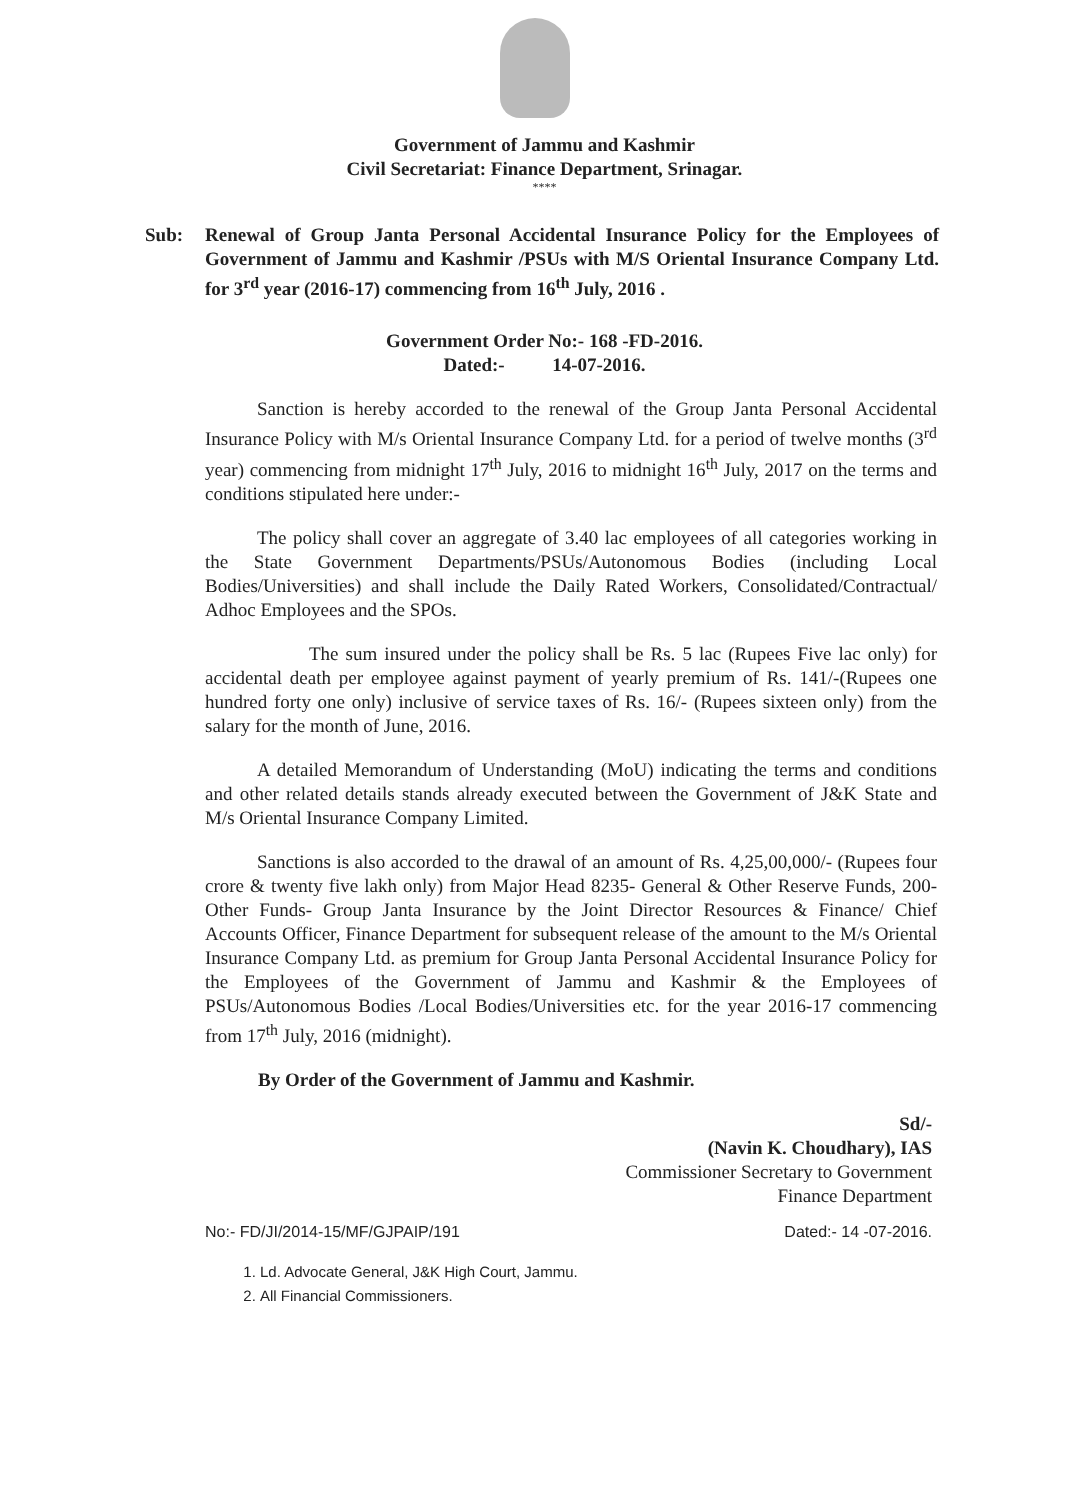Government of Jammu and Kashmir
Civil Secretariat: Finance Department, Srinagar.
****
Sub: Renewal of Group Janta Personal Accidental Insurance Policy for the Employees of Government of Jammu and Kashmir /PSUs with M/S Oriental Insurance Company Ltd. for 3<sup>rd</sup> year (2016-17) commencing from 16<sup>th</sup> July, 2016 .
Government Order No:- 168 -FD-2016.
Dated:- 14-07-2016.
Sanction is hereby accorded to the renewal of the Group Janta Personal Accidental Insurance Policy with M/s Oriental Insurance Company Ltd. for a period of twelve months (3<sup>rd</sup> year) commencing from midnight 17<sup>th</sup> July, 2016 to midnight 16<sup>th</sup> July, 2017 on the terms and conditions stipulated here under:-
The policy shall cover an aggregate of 3.40 lac employees of all categories working in the State Government Departments/PSUs/Autonomous Bodies (including Local Bodies/Universities) and shall include the Daily Rated Workers, Consolidated/Contractual/ Adhoc Employees and the SPOs.
The sum insured under the policy shall be Rs. 5 lac (Rupees Five lac only) for accidental death per employee against payment of yearly premium of Rs. 141/-(Rupees one hundred forty one only) inclusive of service taxes of Rs. 16/- (Rupees sixteen only) from the salary for the month of June, 2016.
A detailed Memorandum of Understanding (MoU) indicating the terms and conditions and other related details stands already executed between the Government of J&K State and M/s Oriental Insurance Company Limited.
Sanctions is also accorded to the drawal of an amount of Rs. 4,25,00,000/- (Rupees four crore & twenty five lakh only) from Major Head 8235- General & Other Reserve Funds, 200- Other Funds- Group Janta Insurance by the Joint Director Resources & Finance/ Chief Accounts Officer, Finance Department for subsequent release of the amount to the M/s Oriental Insurance Company Ltd. as premium for Group Janta Personal Accidental Insurance Policy for the Employees of the Government of Jammu and Kashmir & the Employees of PSUs/Autonomous Bodies /Local Bodies/Universities etc. for the year 2016-17 commencing from 17<sup>th</sup> July, 2016 (midnight).
By Order of the Government of Jammu and Kashmir.
Sd/-
(Navin K. Choudhary), IAS
Commissioner Secretary to Government
Finance Department
No:- FD/JI/2014-15/MF/GJPAIP/191 Dated:- 14 -07-2016.
1. Ld. Advocate General, J&K High Court, Jammu.
2. All Financial Commissioners.